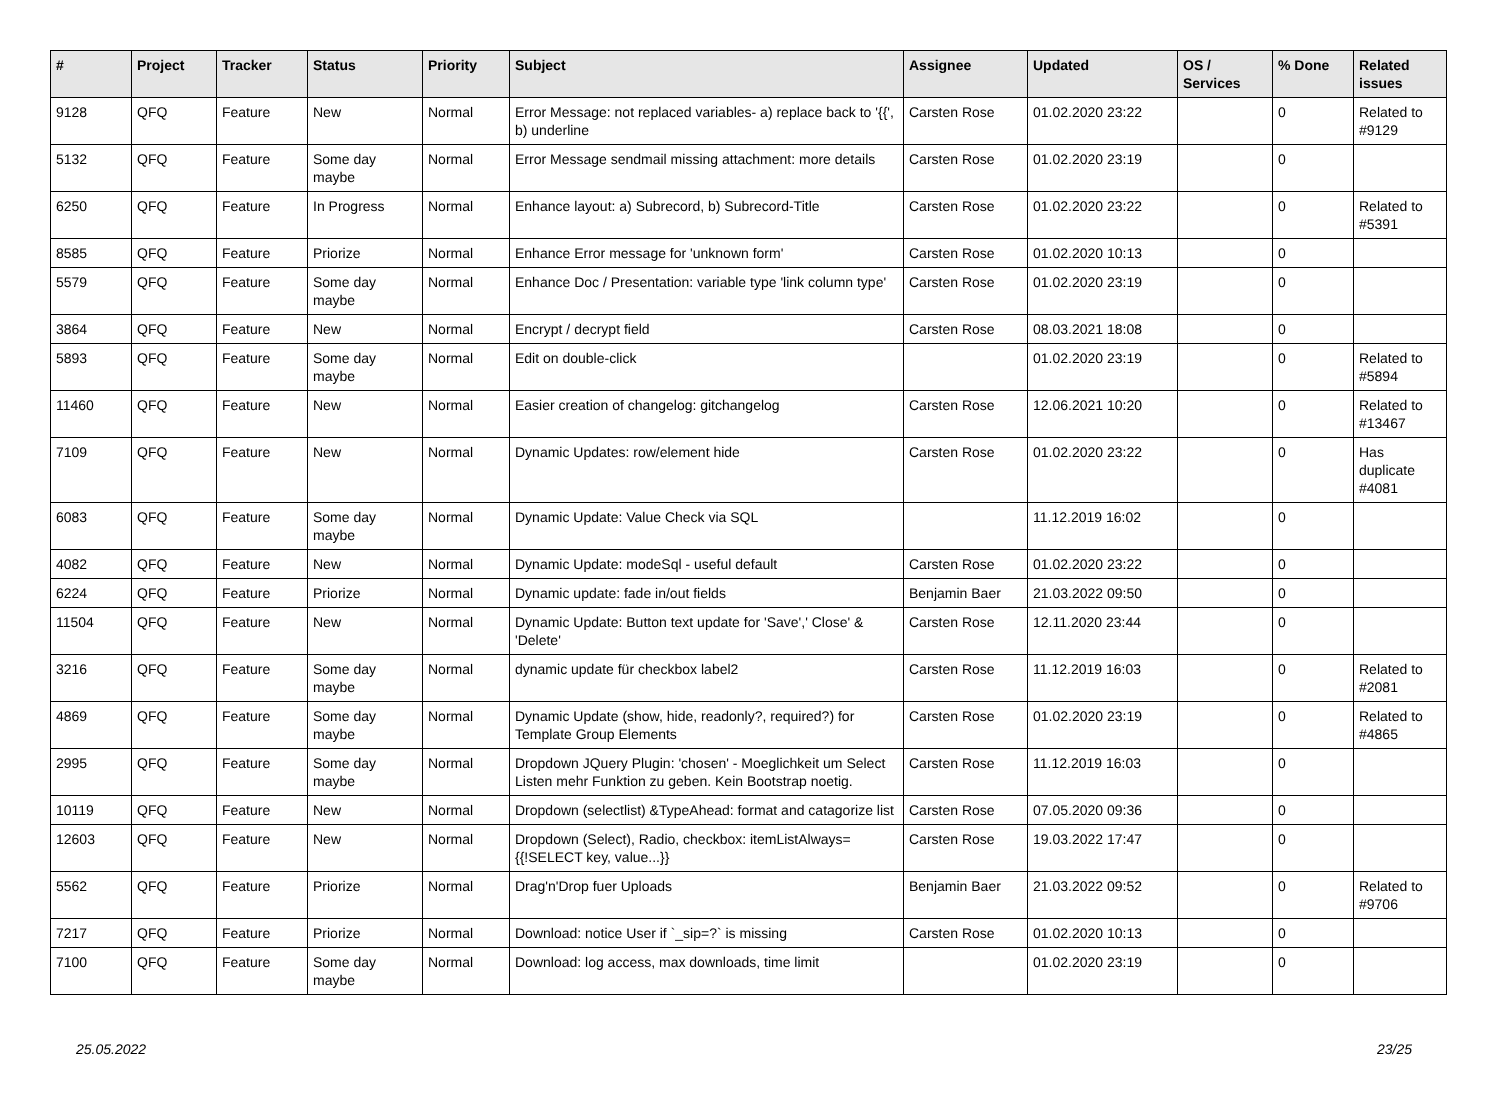| # | Project | Tracker | Status | Priority | Subject | Assignee | Updated | OS / Services | % Done | Related issues |
| --- | --- | --- | --- | --- | --- | --- | --- | --- | --- | --- |
| 9128 | QFQ | Feature | New | Normal | Error Message: not replaced variables- a) replace back to '{{', b) underline | Carsten Rose | 01.02.2020 23:22 | | 0 | Related to #9129 |
| 5132 | QFQ | Feature | Some day maybe | Normal | Error Message sendmail missing attachment: more details | Carsten Rose | 01.02.2020 23:19 | | 0 | |
| 6250 | QFQ | Feature | In Progress | Normal | Enhance layout: a) Subrecord, b) Subrecord-Title | Carsten Rose | 01.02.2020 23:22 | | 0 | Related to #5391 |
| 8585 | QFQ | Feature | Priorize | Normal | Enhance Error message for 'unknown form' | Carsten Rose | 01.02.2020 10:13 | | 0 | |
| 5579 | QFQ | Feature | Some day maybe | Normal | Enhance Doc / Presentation: variable type 'link column type' | Carsten Rose | 01.02.2020 23:19 | | 0 | |
| 3864 | QFQ | Feature | New | Normal | Encrypt / decrypt field | Carsten Rose | 08.03.2021 18:08 | | 0 | |
| 5893 | QFQ | Feature | Some day maybe | Normal | Edit on double-click | | 01.02.2020 23:19 | | 0 | Related to #5894 |
| 11460 | QFQ | Feature | New | Normal | Easier creation of changelog: gitchangelog | Carsten Rose | 12.06.2021 10:20 | | 0 | Related to #13467 |
| 7109 | QFQ | Feature | New | Normal | Dynamic Updates: row/element hide | Carsten Rose | 01.02.2020 23:22 | | 0 | Has duplicate #4081 |
| 6083 | QFQ | Feature | Some day maybe | Normal | Dynamic Update: Value Check via SQL | | 11.12.2019 16:02 | | 0 | |
| 4082 | QFQ | Feature | New | Normal | Dynamic Update: modeSql - useful default | Carsten Rose | 01.02.2020 23:22 | | 0 | |
| 6224 | QFQ | Feature | Priorize | Normal | Dynamic update: fade in/out fields | Benjamin Baer | 21.03.2022 09:50 | | 0 | |
| 11504 | QFQ | Feature | New | Normal | Dynamic Update: Button text update for 'Save',' Close' & 'Delete' | Carsten Rose | 12.11.2020 23:44 | | 0 | |
| 3216 | QFQ | Feature | Some day maybe | Normal | dynamic update für checkbox label2 | Carsten Rose | 11.12.2019 16:03 | | 0 | Related to #2081 |
| 4869 | QFQ | Feature | Some day maybe | Normal | Dynamic Update (show, hide, readonly?, required?) for Template Group Elements | Carsten Rose | 01.02.2020 23:19 | | 0 | Related to #4865 |
| 2995 | QFQ | Feature | Some day maybe | Normal | Dropdown JQuery Plugin: 'chosen' - Moeglichkeit um Select Listen mehr Funktion zu geben. Kein Bootstrap noetig. | Carsten Rose | 11.12.2019 16:03 | | 0 | |
| 10119 | QFQ | Feature | New | Normal | Dropdown (selectlist) &TypeAhead: format and catagorize list | Carsten Rose | 07.05.2020 09:36 | | 0 | |
| 12603 | QFQ | Feature | New | Normal | Dropdown (Select), Radio, checkbox: itemListAlways={{!SELECT key, value...}} | Carsten Rose | 19.03.2022 17:47 | | 0 | |
| 5562 | QFQ | Feature | Priorize | Normal | Drag'n'Drop fuer Uploads | Benjamin Baer | 21.03.2022 09:52 | | 0 | Related to #9706 |
| 7217 | QFQ | Feature | Priorize | Normal | Download: notice User if `_sip=?` is missing | Carsten Rose | 01.02.2020 10:13 | | 0 | |
| 7100 | QFQ | Feature | Some day maybe | Normal | Download: log access, max downloads, time limit | | 01.02.2020 23:19 | | 0 | |
25.05.2022 23/25